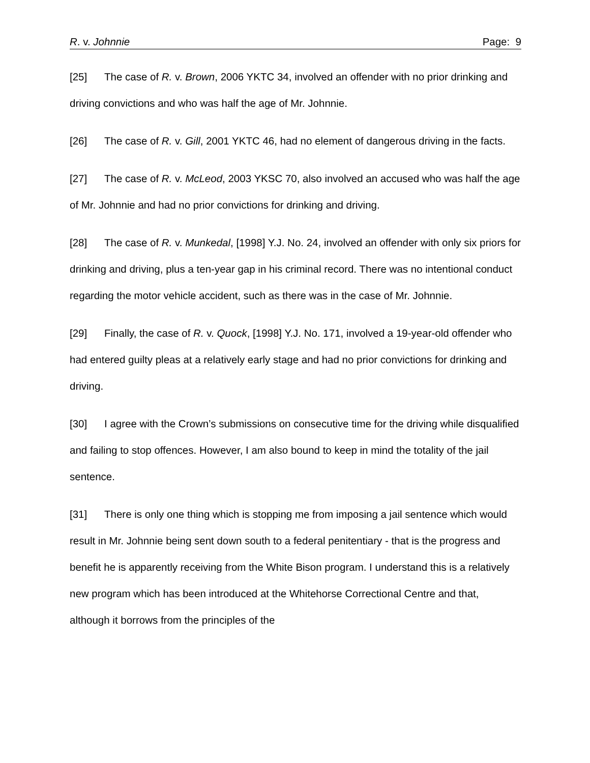R. v. Johnnie Page: 9
[25] The case of R. v. Brown, 2006 YKTC 34, involved an offender with no prior drinking and driving convictions and who was half the age of Mr. Johnnie.
[26] The case of R. v. Gill, 2001 YKTC 46, had no element of dangerous driving in the facts.
[27] The case of R. v. McLeod, 2003 YKSC 70, also involved an accused who was half the age of Mr. Johnnie and had no prior convictions for drinking and driving.
[28] The case of R. v. Munkedal, [1998] Y.J. No. 24, involved an offender with only six priors for drinking and driving, plus a ten-year gap in his criminal record. There was no intentional conduct regarding the motor vehicle accident, such as there was in the case of Mr. Johnnie.
[29] Finally, the case of R. v. Quock, [1998] Y.J. No. 171, involved a 19-year-old offender who had entered guilty pleas at a relatively early stage and had no prior convictions for drinking and driving.
[30] I agree with the Crown’s submissions on consecutive time for the driving while disqualified and failing to stop offences. However, I am also bound to keep in mind the totality of the jail sentence.
[31] There is only one thing which is stopping me from imposing a jail sentence which would result in Mr. Johnnie being sent down south to a federal penitentiary - that is the progress and benefit he is apparently receiving from the White Bison program. I understand this is a relatively new program which has been introduced at the Whitehorse Correctional Centre and that, although it borrows from the principles of the